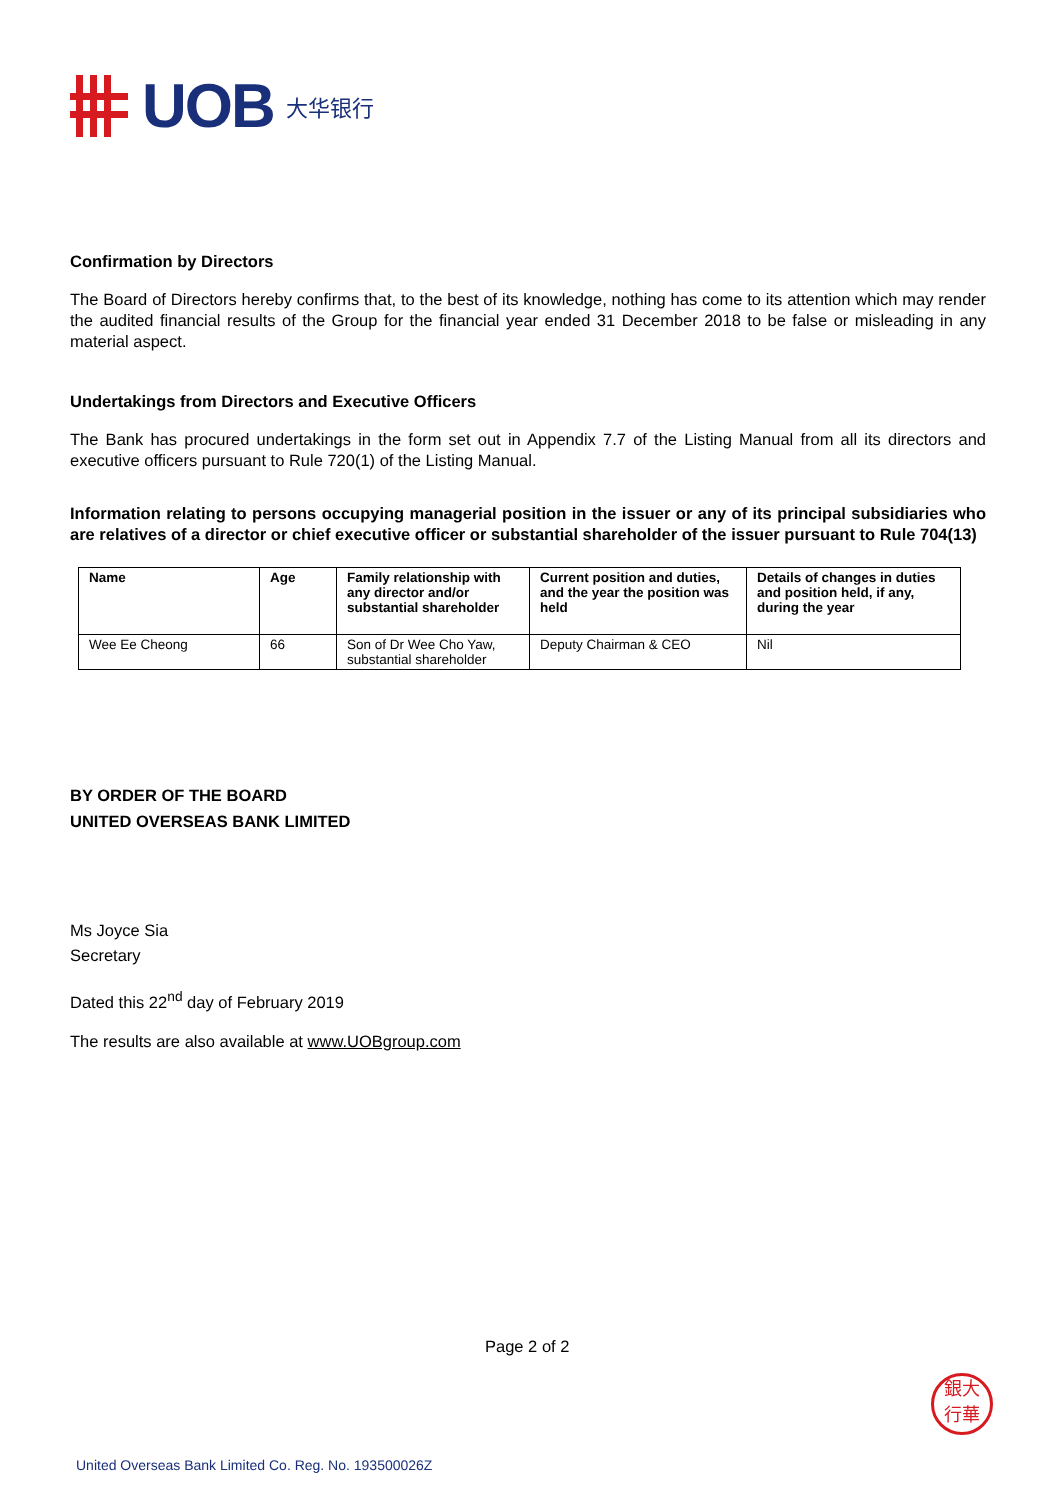UOB
大华银行
Confirmation by Directors
The Board of Directors hereby confirms that, to the best of its knowledge, nothing has come to its attention which may render the audited financial results of the Group for the financial year ended 31 December 2018 to be false or misleading in any material aspect.
Undertakings from Directors and Executive Officers
The Bank has procured undertakings in the form set out in Appendix 7.7 of the Listing Manual from all its directors and executive officers pursuant to Rule 720(1) of the Listing Manual.
Information relating to persons occupying managerial position in the issuer or any of its principal subsidiaries who are relatives of a director or chief executive officer or substantial shareholder of the issuer pursuant to Rule 704(13)
| Name | Age | Family relationship with any director and/or substantial shareholder | Current position and duties, and the year the position was held | Details of changes in duties and position held, if any, during the year |
| --- | --- | --- | --- | --- |
| Wee Ee Cheong | 66 | Son of Dr Wee Cho Yaw, substantial shareholder | Deputy Chairman & CEO | Nil |
BY ORDER OF THE BOARD
UNITED OVERSEAS BANK LIMITED
Ms Joyce Sia
Secretary
Dated this 22<sup>nd</sup> day of February 2019
The results are also available at www.UOBgroup.com
Page 2 of 2
銀大
行華
United Overseas Bank Limited Co. Reg. No. 193500026Z